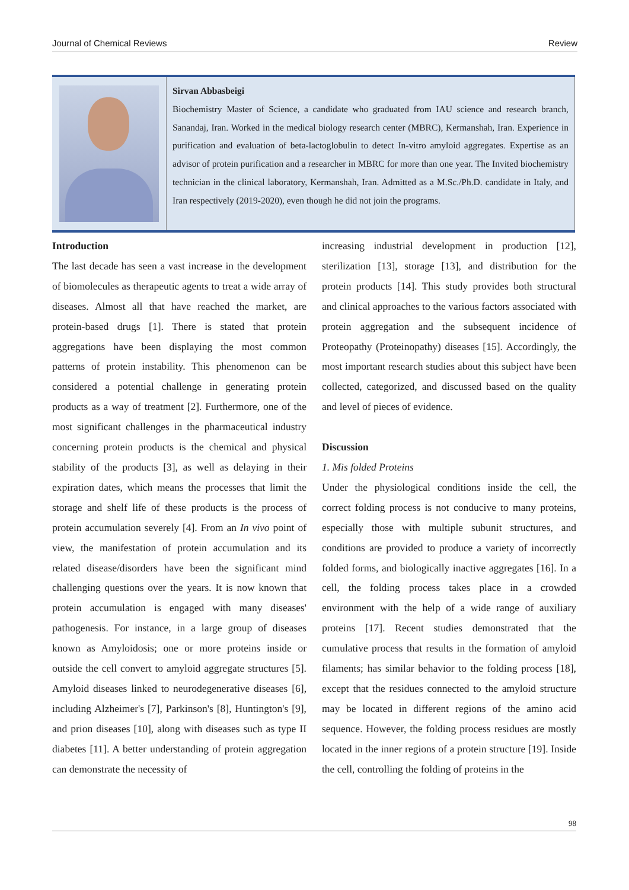Journal of Chemical Reviews Review
Sirvan Abbasbeigi
Biochemistry Master of Science, a candidate who graduated from IAU science and research branch, Sanandaj, Iran. Worked in the medical biology research center (MBRC), Kermanshah, Iran. Experience in purification and evaluation of beta-lactoglobulin to detect In-vitro amyloid aggregates. Expertise as an advisor of protein purification and a researcher in MBRC for more than one year. The Invited biochemistry technician in the clinical laboratory, Kermanshah, Iran. Admitted as a M.Sc./Ph.D. candidate in Italy, and Iran respectively (2019-2020), even though he did not join the programs.
Introduction
The last decade has seen a vast increase in the development of biomolecules as therapeutic agents to treat a wide array of diseases. Almost all that have reached the market, are protein-based drugs [1]. There is stated that protein aggregations have been displaying the most common patterns of protein instability. This phenomenon can be considered a potential challenge in generating protein products as a way of treatment [2]. Furthermore, one of the most significant challenges in the pharmaceutical industry concerning protein products is the chemical and physical stability of the products [3], as well as delaying in their expiration dates, which means the processes that limit the storage and shelf life of these products is the process of protein accumulation severely [4]. From an In vivo point of view, the manifestation of protein accumulation and its related disease/disorders have been the significant mind challenging questions over the years. It is now known that protein accumulation is engaged with many diseases' pathogenesis. For instance, in a large group of diseases known as Amyloidosis; one or more proteins inside or outside the cell convert to amyloid aggregate structures [5]. Amyloid diseases linked to neurodegenerative diseases [6], including Alzheimer's [7], Parkinson's [8], Huntington's [9], and prion diseases [10], along with diseases such as type II diabetes [11]. A better understanding of protein aggregation can demonstrate the necessity of
increasing industrial development in production [12], sterilization [13], storage [13], and distribution for the protein products [14]. This study provides both structural and clinical approaches to the various factors associated with protein aggregation and the subsequent incidence of Proteopathy (Proteinopathy) diseases [15]. Accordingly, the most important research studies about this subject have been collected, categorized, and discussed based on the quality and level of pieces of evidence.
Discussion
1. Mis folded Proteins
Under the physiological conditions inside the cell, the correct folding process is not conducive to many proteins, especially those with multiple subunit structures, and conditions are provided to produce a variety of incorrectly folded forms, and biologically inactive aggregates [16]. In a cell, the folding process takes place in a crowded environment with the help of a wide range of auxiliary proteins [17]. Recent studies demonstrated that the cumulative process that results in the formation of amyloid filaments; has similar behavior to the folding process [18], except that the residues connected to the amyloid structure may be located in different regions of the amino acid sequence. However, the folding process residues are mostly located in the inner regions of a protein structure [19]. Inside the cell, controlling the folding of proteins in the
98